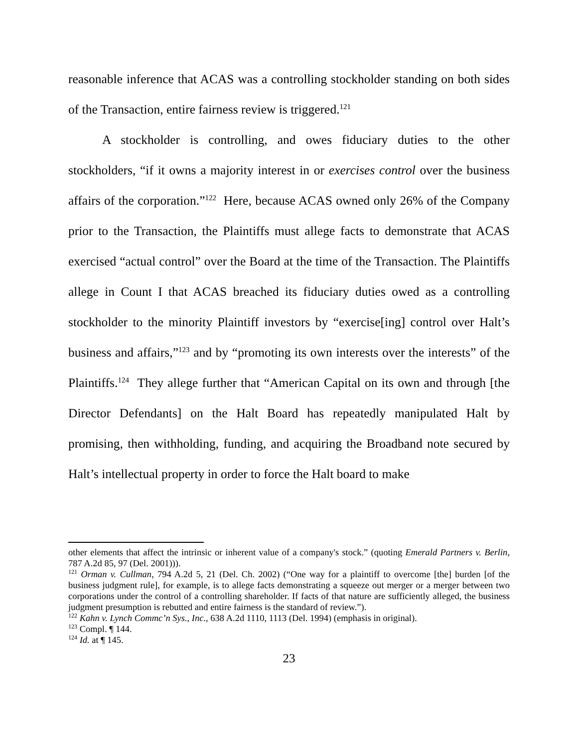reasonable inference that ACAS was a controlling stockholder standing on both sides of the Transaction, entire fairness review is triggered.<sup>121</sup>
A stockholder is controlling, and owes fiduciary duties to the other stockholders, “if it owns a majority interest in or exercises control over the business affairs of the corporation.”<sup>122</sup> Here, because ACAS owned only 26% of the Company prior to the Transaction, the Plaintiffs must allege facts to demonstrate that ACAS exercised “actual control” over the Board at the time of the Transaction. The Plaintiffs allege in Count I that ACAS breached its fiduciary duties owed as a controlling stockholder to the minority Plaintiff investors by “exercise[ing] control over Halt’s business and affairs,”<sup>123</sup> and by “promoting its own interests over the interests” of the Plaintiffs.<sup>124</sup> They allege further that “American Capital on its own and through [the Director Defendants] on the Halt Board has repeatedly manipulated Halt by promising, then withholding, funding, and acquiring the Broadband note secured by Halt’s intellectual property in order to force the Halt board to make
other elements that affect the intrinsic or inherent value of a company's stock.” (quoting Emerald Partners v. Berlin, 787 A.2d 85, 97 (Del. 2001))).
<sup>121</sup> Orman v. Cullman, 794 A.2d 5, 21 (Del. Ch. 2002) (“One way for a plaintiff to overcome [the] burden [of the business judgment rule], for example, is to allege facts demonstrating a squeeze out merger or a merger between two corporations under the control of a controlling shareholder. If facts of that nature are sufficiently alleged, the business judgment presumption is rebutted and entire fairness is the standard of review.”).
<sup>122</sup> Kahn v. Lynch Commc’n Sys., Inc., 638 A.2d 1110, 1113 (Del. 1994) (emphasis in original).
<sup>123</sup> Compl. ¶ 144.
<sup>124</sup> Id. at ¶ 145.
23